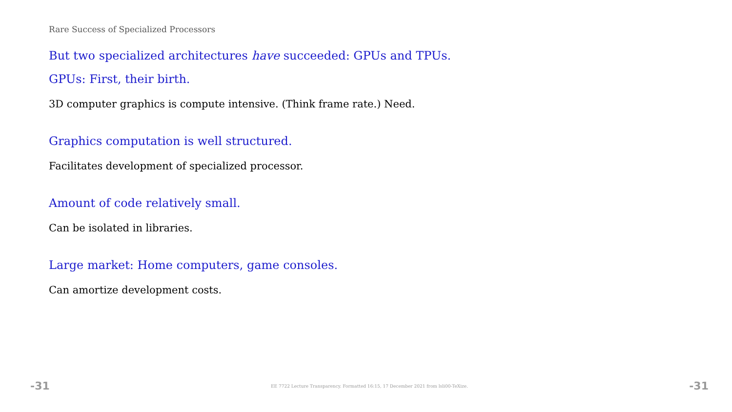Rare Success of Specialized Processors
But two specialized architectures have succeeded: GPUs and TPUs.
GPUs: First, their birth.
3D computer graphics is compute intensive. (Think frame rate.) Need.
Graphics computation is well structured.
Facilitates development of specialized processor.
Amount of code relatively small.
Can be isolated in libraries.
Large market: Home computers, game consoles.
Can amortize development costs.
-31 EE 7722 Lecture Transparency. Formatted 16:15, 17 December 2021 from lsli00-TeXize. -31